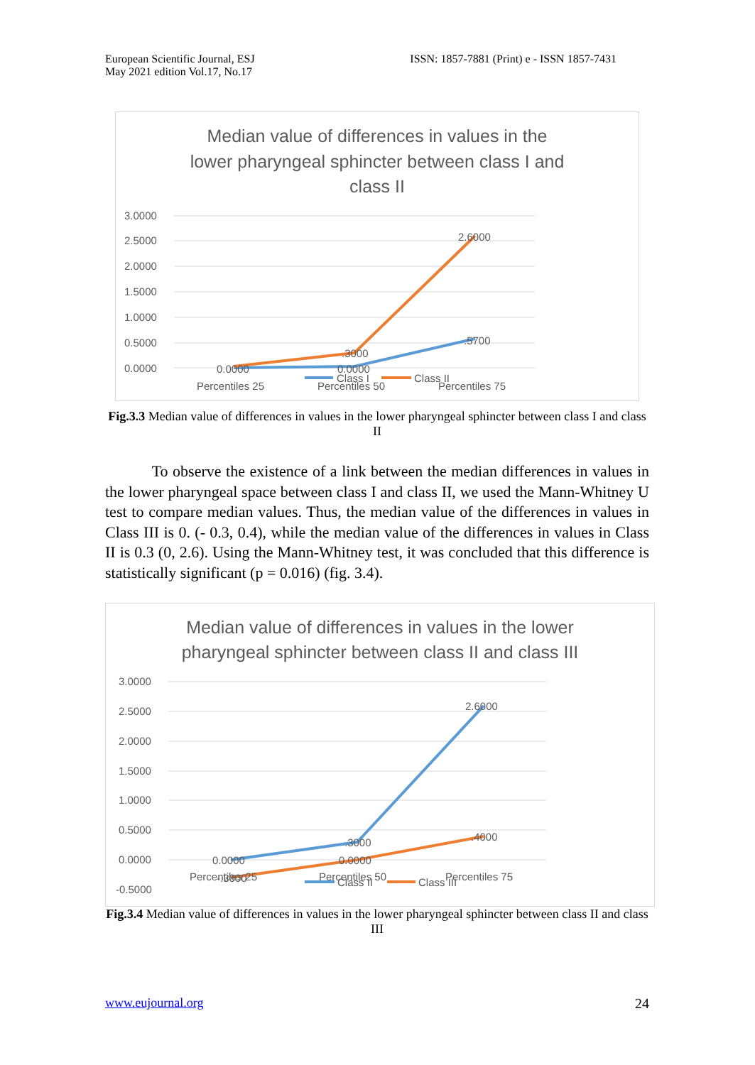European Scientific Journal, ESJ
May 2021 edition Vol.17, No.17
ISSN: 1857-7881 (Print) e - ISSN 1857-7431
Median value of differences in values in the
lower pharyngeal sphincter between class I and
class II
3.0000
2.5000
2.0000
1.5000
1.0000
0.5000
0.0000
0.0000
0.0000
.5700
.3000
2.6000
Percentiles 25
Percentiles 50
Percentiles 75
Class I
Class II
Fig.3.3 Median value of differences in values in the lower pharyngeal sphincter between class I and class II
To observe the existence of a link between the median differences in values in the lower pharyngeal space between class I and class II, we used the Mann-Whitney U test to compare median values. Thus, the median value of the differences in values in Class III is 0. (- 0.3, 0.4), while the median value of the differences in values in Class II is 0.3 (0, 2.6). Using the Mann-Whitney test, it was concluded that this difference is statistically significant (p = 0.016) (fig. 3.4).
Median value of differences in values in the lower
pharyngeal sphincter between class II and class III
3.0000
2.5000
2.0000
1.5000
1.0000
0.5000
0.0000
-0.5000
0.0000
.3000
2.6000
0.0000
.4000
-.3000
Percentiles 25
Percentiles 50
Percentiles 75
Class II
Class III
Fig.3.4 Median value of differences in values in the lower pharyngeal sphincter between class II and class III
www.eujournal.org 24